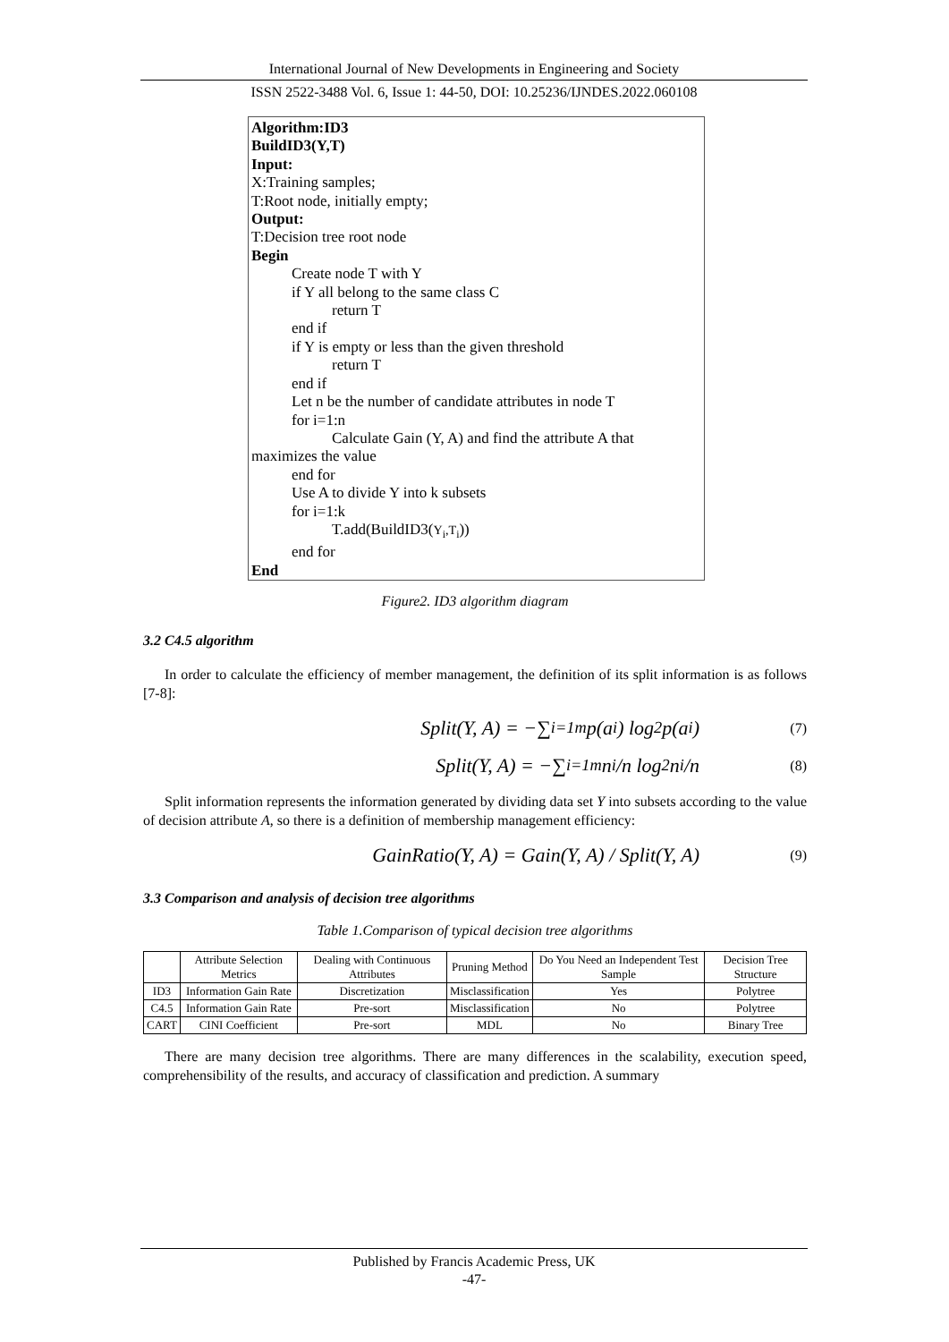International Journal of New Developments in Engineering and Society
ISSN 2522-3488 Vol. 6, Issue 1: 44-50, DOI: 10.25236/IJNDES.2022.060108
Algorithm:ID3
BuildID3(Y,T)
Input:
X:Training samples;
T:Root node, initially empty;
Output:
T:Decision tree root node
Begin
Create node T with Y
if Y all belong to the same class C
return T
end if
if Y is empty or less than the given threshold
return T
end if
Let n be the number of candidate attributes in node T
for i=1:n
Calculate Gain (Y, A) and find the attribute A that
maximizes the value
end for
Use A to divide Y into k subsets
for i=1:k
T.add(BuildID3(Y<sub>i</sub>,T<sub>i</sub>))
end for
End
Figure2. ID3 algorithm diagram
3.2 C4.5 algorithm
In order to calculate the efficiency of member management, the definition of its split information is as follows [7-8]:
Split(Y, A) = −∑<sub>i=1</sub><sup>m</sup> p(a<sub>i</sub>) log<sub>2</sub> p(a<sub>i</sub>) (7)
Split(Y, A) = −∑<sub>i=1</sub><sup>m</sup> n<sub>i</sub>/n log<sub>2</sub> n<sub>i</sub>/n (8)
Split information represents the information generated by dividing data set Y into subsets according to the value of decision attribute A, so there is a definition of membership management efficiency:
GainRatio(Y, A) = Gain(Y, A) / Split(Y, A) (9)
3.3 Comparison and analysis of decision tree algorithms
Table 1.Comparison of typical decision tree algorithms
| | Attribute Selection Metrics | Dealing with Continuous Attributes | Pruning Method | Do You Need an Independent Test Sample | Decision Tree Structure |
| --- | --- | --- | --- | --- | --- |
| ID3 | Information Gain Rate | Discretization | Misclassification | Yes | Polytree |
| C4.5 | Information Gain Rate | Pre-sort | Misclassification | No | Polytree |
| CART | CINI Coefficient | Pre-sort | MDL | No | Binary Tree |
There are many decision tree algorithms. There are many differences in the scalability, execution speed, comprehensibility of the results, and accuracy of classification and prediction. A summary
Published by Francis Academic Press, UK
-47-